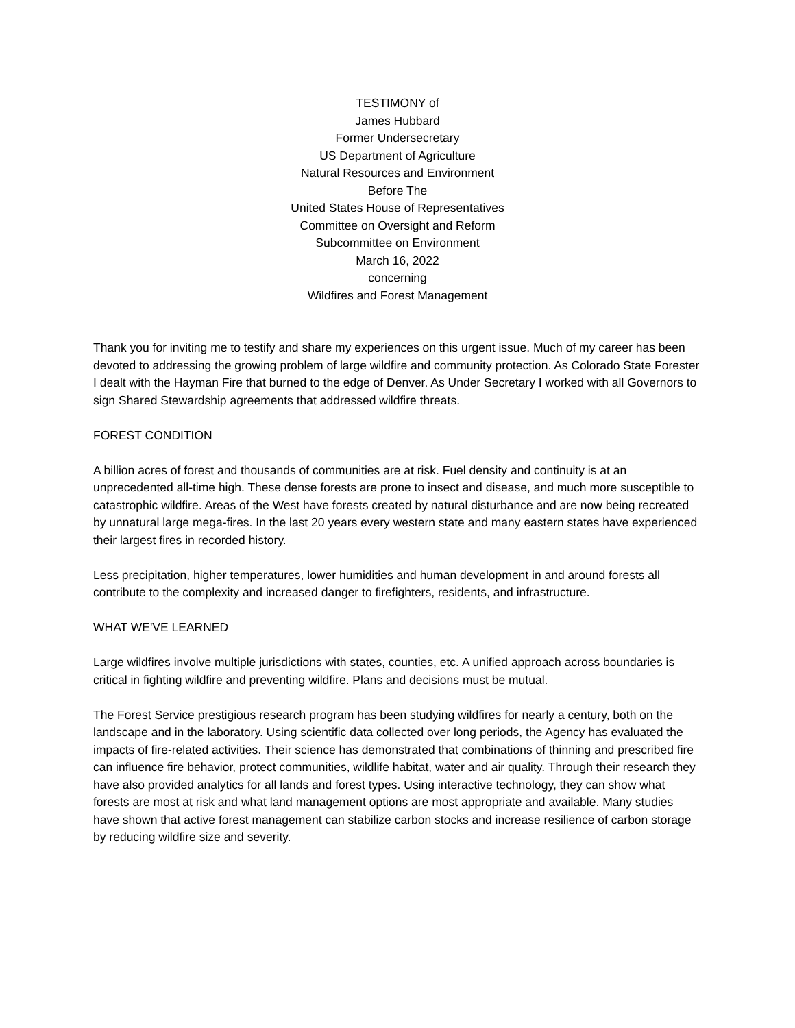TESTIMONY of
James Hubbard
Former Undersecretary
US Department of Agriculture
Natural Resources and Environment
Before The
United States House of Representatives
Committee on Oversight and Reform
Subcommittee on Environment
March 16, 2022
concerning
Wildfires and Forest Management
Thank you for inviting me to testify and share my experiences on this urgent issue. Much of my career has been devoted to addressing the growing problem of large wildfire and community protection. As Colorado State Forester I dealt with the Hayman Fire that burned to the edge of Denver. As Under Secretary I worked with all Governors to sign Shared Stewardship agreements that addressed wildfire threats.
FOREST CONDITION
A billion acres of forest and thousands of communities are at risk. Fuel density and continuity is at an unprecedented all-time high. These dense forests are prone to insect and disease, and much more susceptible to catastrophic wildfire. Areas of the West have forests created by natural disturbance and are now being recreated by unnatural large mega-fires. In the last 20 years every western state and many eastern states have experienced their largest fires in recorded history.
Less precipitation, higher temperatures, lower humidities and human development in and around forests all contribute to the complexity and increased danger to firefighters, residents, and infrastructure.
WHAT WE'VE LEARNED
Large wildfires involve multiple jurisdictions with states, counties, etc. A unified approach across boundaries is critical in fighting wildfire and preventing wildfire. Plans and decisions must be mutual.
The Forest Service prestigious research program has been studying wildfires for nearly a century, both on the landscape and in the laboratory. Using scientific data collected over long periods, the Agency has evaluated the impacts of fire-related activities. Their science has demonstrated that combinations of thinning and prescribed fire can influence fire behavior, protect communities, wildlife habitat, water and air quality. Through their research they have also provided analytics for all lands and forest types. Using interactive technology, they can show what forests are most at risk and what land management options are most appropriate and available. Many studies have shown that active forest management can stabilize carbon stocks and increase resilience of carbon storage by reducing wildfire size and severity.